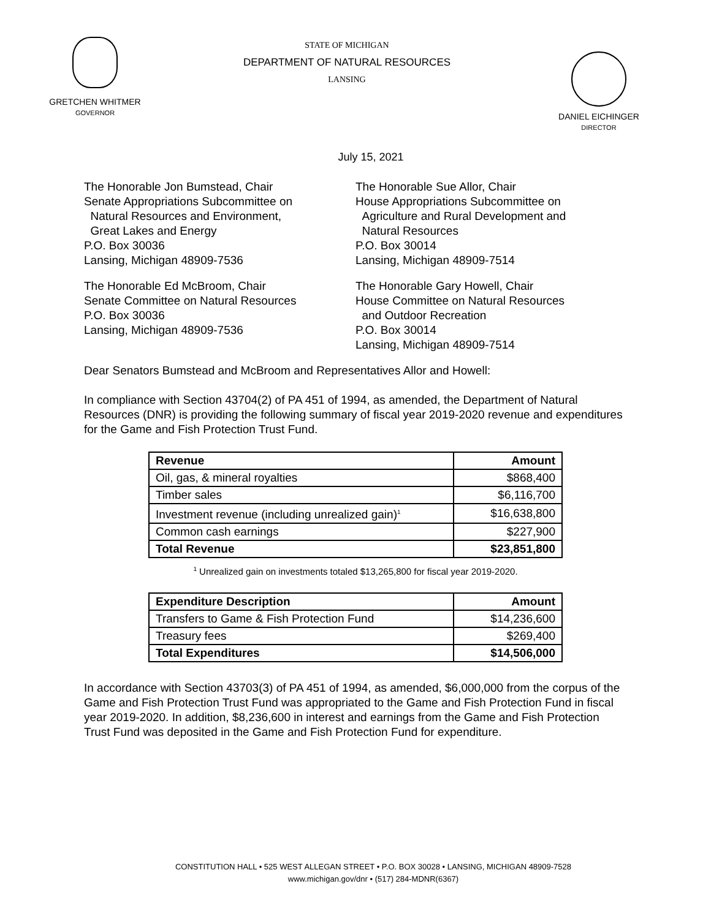GRETCHEN WHITMER
GOVERNOR
STATE OF MICHIGAN
DEPARTMENT OF NATURAL RESOURCES
LANSING
DANIEL EICHINGER
DIRECTOR
July 15, 2021
The Honorable Jon Bumstead, Chair
Senate Appropriations Subcommittee on
Natural Resources and Environment,
Great Lakes and Energy
P.O. Box 30036
Lansing, Michigan 48909-7536
The Honorable Sue Allor, Chair
House Appropriations Subcommittee on
Agriculture and Rural Development and
Natural Resources
P.O. Box 30014
Lansing, Michigan 48909-7514
The Honorable Ed McBroom, Chair
Senate Committee on Natural Resources
P.O. Box 30036
Lansing, Michigan 48909-7536
The Honorable Gary Howell, Chair
House Committee on Natural Resources
and Outdoor Recreation
P.O. Box 30014
Lansing, Michigan 48909-7514
Dear Senators Bumstead and McBroom and Representatives Allor and Howell:
In compliance with Section 43704(2) of PA 451 of 1994, as amended, the Department of Natural Resources (DNR) is providing the following summary of fiscal year 2019-2020 revenue and expenditures for the Game and Fish Protection Trust Fund.
| Revenue | Amount |
| --- | --- |
| Oil, gas, & mineral royalties | $868,400 |
| Timber sales | $6,116,700 |
| Investment revenue (including unrealized gain)<sup>1</sup> | $16,638,800 |
| Common cash earnings | $227,900 |
| Total Revenue | $23,851,800 |
<sup>1</sup> Unrealized gain on investments totaled $13,265,800 for fiscal year 2019-2020.
| Expenditure Description | Amount |
| --- | --- |
| Transfers to Game & Fish Protection Fund | $14,236,600 |
| Treasury fees | $269,400 |
| Total Expenditures | $14,506,000 |
In accordance with Section 43703(3) of PA 451 of 1994, as amended, $6,000,000 from the corpus of the Game and Fish Protection Trust Fund was appropriated to the Game and Fish Protection Fund in fiscal year 2019-2020. In addition, $8,236,600 in interest and earnings from the Game and Fish Protection Trust Fund was deposited in the Game and Fish Protection Fund for expenditure.
CONSTITUTION HALL • 525 WEST ALLEGAN STREET • P.O. BOX 30028 • LANSING, MICHIGAN 48909-7528
www.michigan.gov/dnr • (517) 284-MDNR(6367)